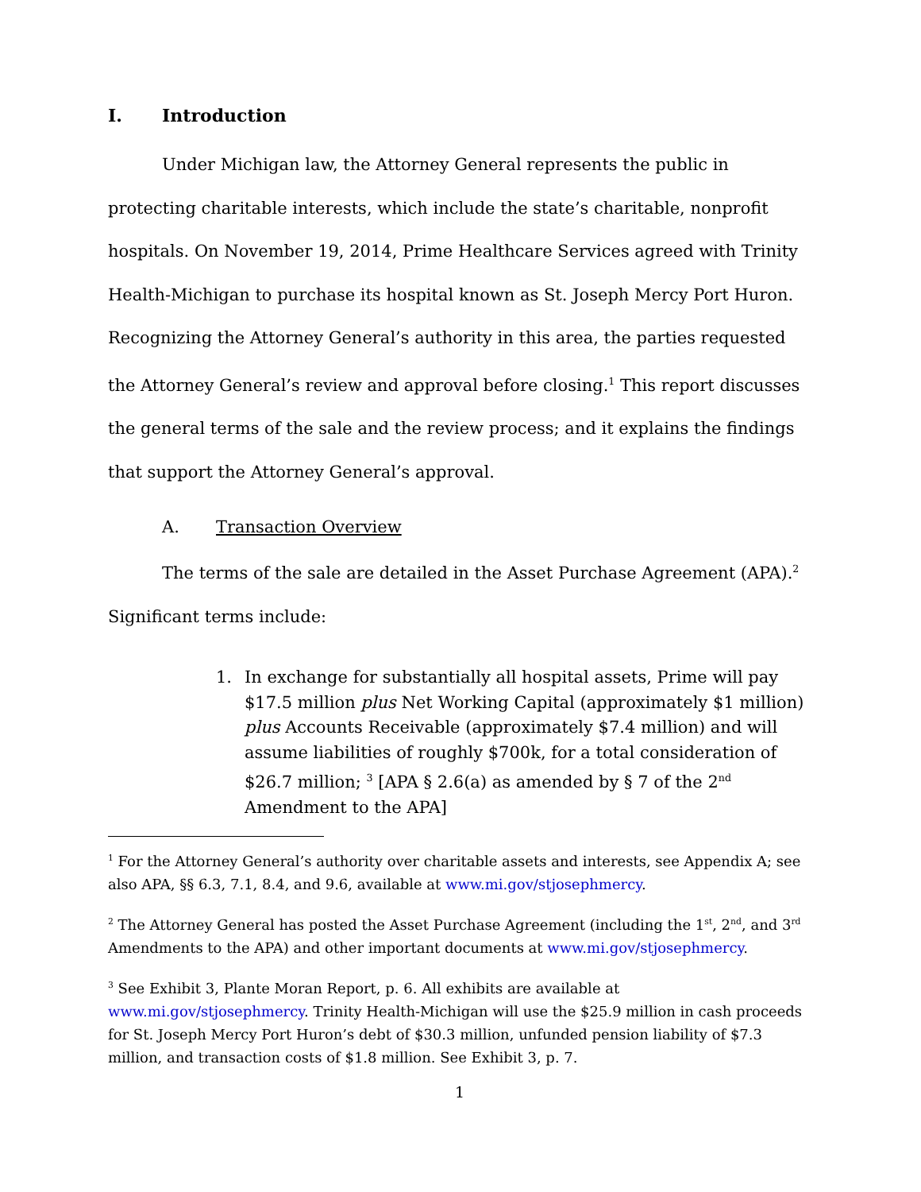I. Introduction
Under Michigan law, the Attorney General represents the public in protecting charitable interests, which include the state’s charitable, nonprofit hospitals. On November 19, 2014, Prime Healthcare Services agreed with Trinity Health-Michigan to purchase its hospital known as St. Joseph Mercy Port Huron. Recognizing the Attorney General’s authority in this area, the parties requested the Attorney General’s review and approval before closing.<sup>1</sup> This report discusses the general terms of the sale and the review process; and it explains the findings that support the Attorney General’s approval.
A. Transaction Overview
The terms of the sale are detailed in the Asset Purchase Agreement (APA).<sup>2</sup> Significant terms include:
1. In exchange for substantially all hospital assets, Prime will pay $17.5 million plus Net Working Capital (approximately $1 million) plus Accounts Receivable (approximately $7.4 million) and will assume liabilities of roughly $700k, for a total consideration of $26.7 million; <sup>3</sup> [APA § 2.6(a) as amended by § 7 of the 2<sup>nd</sup> Amendment to the APA]
<sup>1</sup> For the Attorney General’s authority over charitable assets and interests, see Appendix A; see also APA, §§ 6.3, 7.1, 8.4, and 9.6, available at www.mi.gov/stjosephmercy.
<sup>2</sup> The Attorney General has posted the Asset Purchase Agreement (including the 1<sup>st</sup>, 2<sup>nd</sup>, and 3<sup>rd</sup> Amendments to the APA) and other important documents at www.mi.gov/stjosephmercy.
<sup>3</sup> See Exhibit 3, Plante Moran Report, p. 6. All exhibits are available at www.mi.gov/stjosephmercy. Trinity Health-Michigan will use the $25.9 million in cash proceeds for St. Joseph Mercy Port Huron’s debt of $30.3 million, unfunded pension liability of $7.3 million, and transaction costs of $1.8 million. See Exhibit 3, p. 7.
1